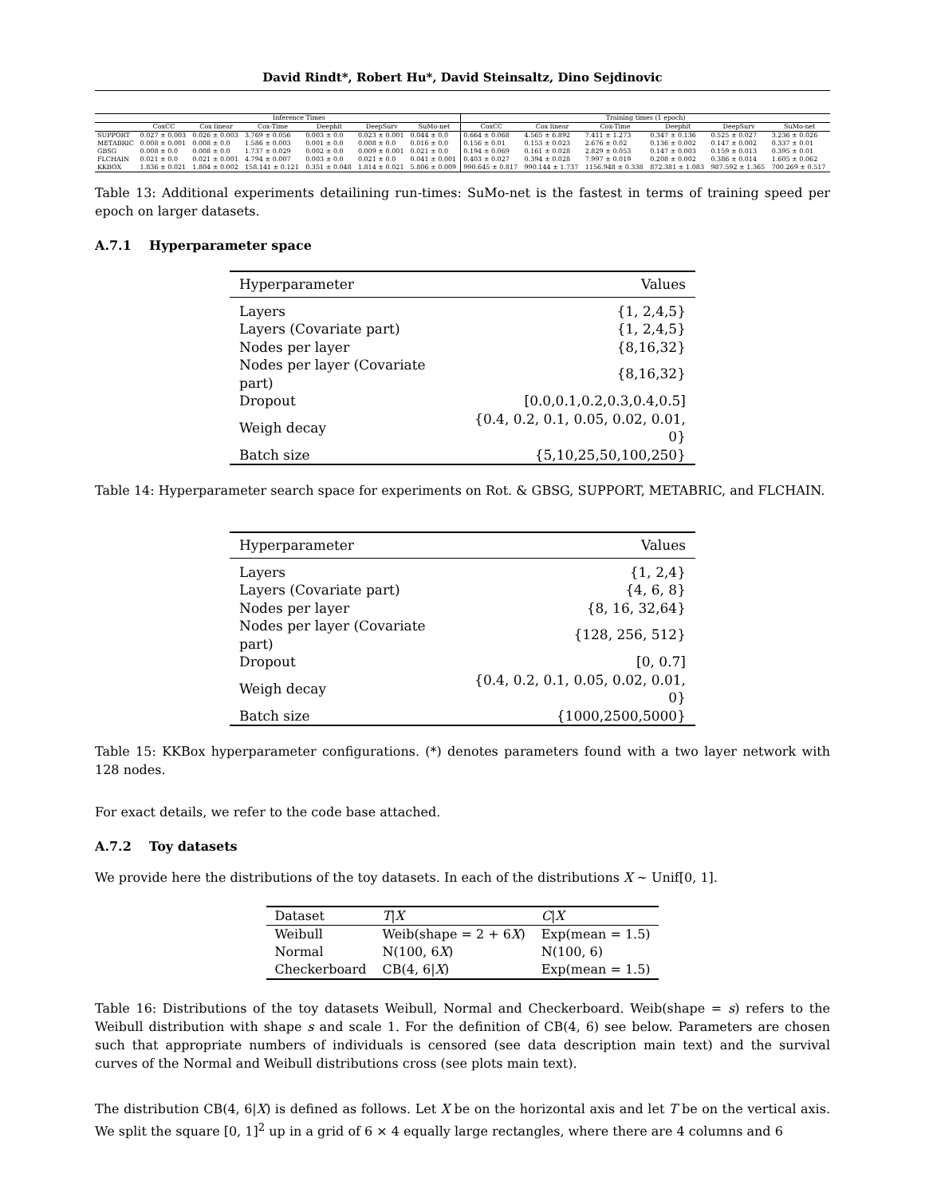David Rindt*, Robert Hu*, David Steinsaltz, Dino Sejdinovic
| | Inference Times | | | | | | Training times (1 epoch) | | | | | |
| --- | --- | --- | --- | --- | --- | --- | --- | --- | --- | --- | --- | --- |
| | CoxCC | Cox linear | Cox-Time | Deephit | DeepSurv | SuMo-net | CoxCC | Cox linear | Cox-Time | Deephit | DeepSurv | SuMo-net |
| SUPPORT | 0.027 ± 0.003 | 0.026 ± 0.003 | 3.769 ± 0.056 | 0.003 ± 0.0 | 0.023 ± 0.001 | 0.044 ± 0.0 | 0.664 ± 0.068 | 4.565 ± 6.892 | 7.411 ± 1.273 | 0.347 ± 0.136 | 0.525 ± 0.027 | 3.236 ± 0.026 |
| METABRIC | 0.008 ± 0.001 | 0.008 ± 0.0 | 1.586 ± 0.003 | 0.001 ± 0.0 | 0.008 ± 0.0 | 0.016 ± 0.0 | 0.156 ± 0.01 | 0.153 ± 0.023 | 2.676 ± 0.02 | 0.136 ± 0.002 | 0.147 ± 0.002 | 0.337 ± 0.01 |
| GBSG | 0.008 ± 0.0 | 0.008 ± 0.0 | 1.737 ± 0.029 | 0.002 ± 0.0 | 0.009 ± 0.001 | 0.021 ± 0.0 | 0.194 ± 0.069 | 0.161 ± 0.028 | 2.829 ± 0.053 | 0.147 ± 0.003 | 0.159 ± 0.013 | 0.395 ± 0.01 |
| FLCHAIN | 0.021 ± 0.0 | 0.021 ± 0.001 | 4.794 ± 0.007 | 0.003 ± 0.0 | 0.021 ± 0.0 | 0.041 ± 0.001 | 0.403 ± 0.027 | 0.394 ± 0.028 | 7.997 ± 0.019 | 0.208 ± 0.002 | 0.386 ± 0.014 | 1.605 ± 0.062 |
| KKBOX | 1.836 ± 0.021 | 1.804 ± 0.002 | 158.141 ± 0.121 | 0.351 ± 0.048 | 1.814 ± 0.021 | 5.806 ± 0.009 | 990.645 ± 0.817 | 990.144 ± 1.737 | 1156.948 ± 0.338 | 872.381 ± 1.083 | 987.592 ± 1.365 | 700.269 ± 0.517 |
Table 13: Additional experiments detailining run-times: SuMo-net is the fastest in terms of training speed per epoch on larger datasets.
A.7.1 Hyperparameter space
| Hyperparameter | Values |
| --- | --- |
| Layers | {1, 2,4,5} |
| Layers (Covariate part) | {1, 2,4,5} |
| Nodes per layer | {8,16,32} |
| Nodes per layer (Covariate part) | {8,16,32} |
| Dropout | [0.0,0.1,0.2,0.3,0.4,0.5] |
| Weigh decay | {0.4, 0.2, 0.1, 0.05, 0.02, 0.01, 0} |
| Batch size | {5,10,25,50,100,250} |
Table 14: Hyperparameter search space for experiments on Rot. & GBSG, SUPPORT, METABRIC, and FLCHAIN.
| Hyperparameter | Values |
| --- | --- |
| Layers | {1, 2,4} |
| Layers (Covariate part) | {4, 6, 8} |
| Nodes per layer | {8, 16, 32,64} |
| Nodes per layer (Covariate part) | {128, 256, 512} |
| Dropout | [0, 0.7] |
| Weigh decay | {0.4, 0.2, 0.1, 0.05, 0.02, 0.01, 0} |
| Batch size | {1000,2500,5000} |
Table 15: KKBox hyperparameter configurations. (*) denotes parameters found with a two layer network with 128 nodes.
For exact details, we refer to the code base attached.
A.7.2 Toy datasets
We provide here the distributions of the toy datasets. In each of the distributions X ∼ Unif[0, 1].
| Dataset | T / X | C / X |
| Weibull | Weib(shape = 2 + 6 X ) | Exp(mean = 1.5) |
| Normal | N(100, 6 X ) | N(100, 6) |
| Checkerboard | CB(4, 6/ X ) | Exp(mean = 1.5) |
Table 16: Distributions of the toy datasets Weibull, Normal and Checkerboard. Weib(shape = s) refers to the Weibull distribution with shape s and scale 1. For the definition of CB(4, 6) see below. Parameters are chosen such that appropriate numbers of individuals is censored (see data description main text) and the survival curves of the Normal and Weibull distributions cross (see plots main text).
The distribution CB(4, 6|X) is defined as follows. Let X be on the horizontal axis and let T be on the vertical axis. We split the square [0, 1]<sup>2</sup> up in a grid of 6 × 4 equally large rectangles, where there are 4 columns and 6